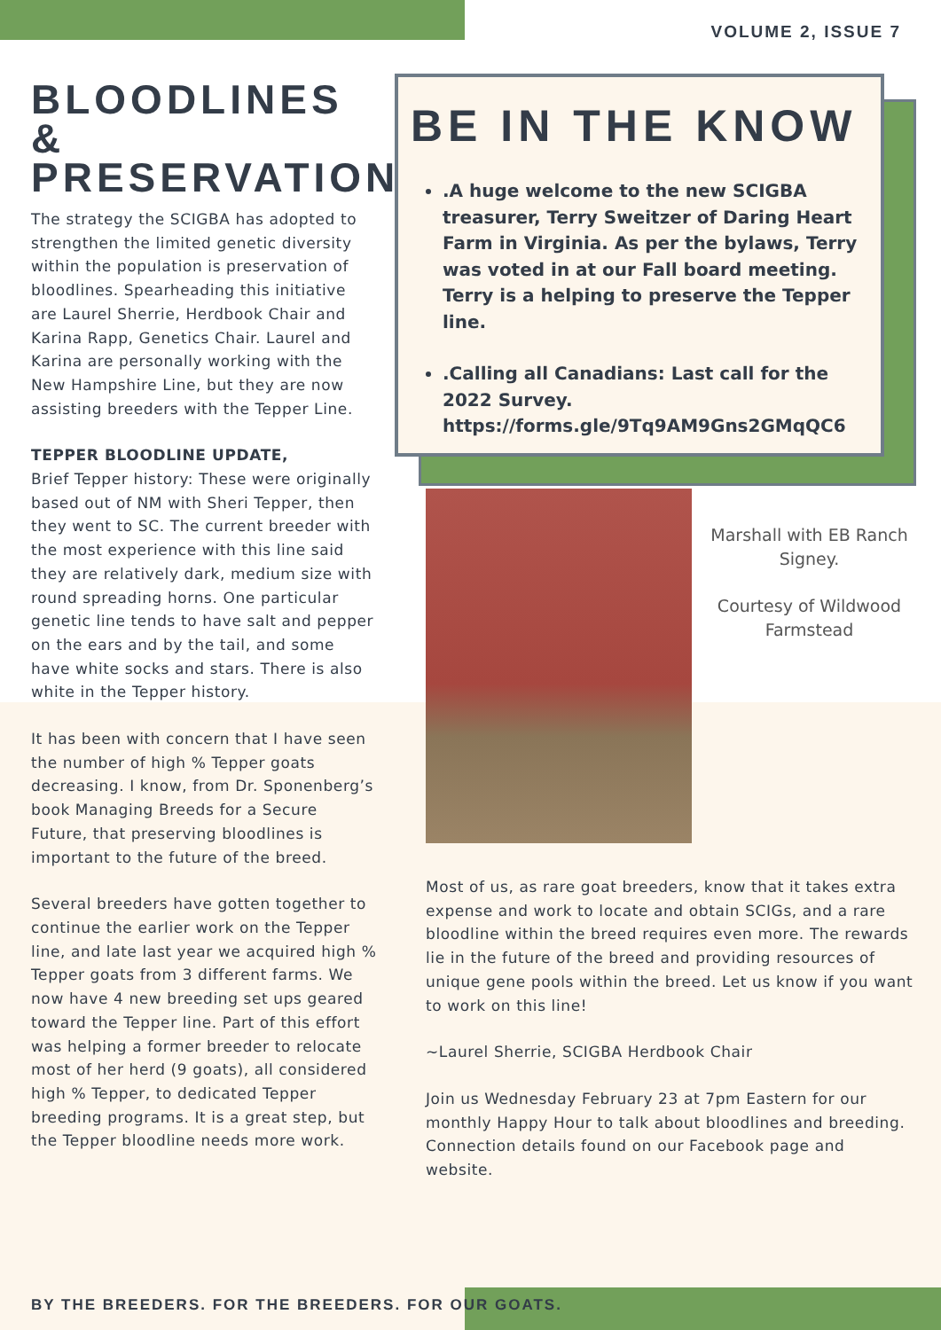VOLUME 2, ISSUE 7
BLOODLINES & PRESERVATION
The strategy the SCIGBA has adopted to strengthen the limited genetic diversity within the population is preservation of bloodlines. Spearheading this initiative are Laurel Sherrie, Herdbook Chair and Karina Rapp, Genetics Chair. Laurel and Karina are personally working with the New Hampshire Line, but they are now assisting breeders with the Tepper Line.
TEPPER BLOODLINE UPDATE,
Brief Tepper history: These were originally based out of NM with Sheri Tepper, then they went to SC. The current breeder with the most experience with this line said they are relatively dark, medium size with round spreading horns. One particular genetic line tends to have salt and pepper on the ears and by the tail, and some have white socks and stars. There is also white in the Tepper history.
It has been with concern that I have seen the number of high % Tepper goats decreasing. I know, from Dr. Sponenberg’s book Managing Breeds for a Secure Future, that preserving bloodlines is important to the future of the breed.
Several breeders have gotten together to continue the earlier work on the Tepper line, and late last year we acquired high % Tepper goats from 3 different farms. We now have 4 new breeding set ups geared toward the Tepper line. Part of this effort was helping a former breeder to relocate most of her herd (9 goats), all considered high % Tepper, to dedicated Tepper breeding programs. It is a great step, but the Tepper bloodline needs more work.
BE IN THE KNOW
.A huge welcome to the new SCIGBA treasurer, Terry Sweitzer of Daring Heart Farm in Virginia. As per the bylaws, Terry was voted in at our Fall board meeting. Terry is a helping to preserve the Tepper line.
.Calling all Canadians: Last call for the 2022 Survey. https://forms.gle/9Tq9AM9Gns2GMqQC6
Marshall with EB Ranch Signey.
Courtesy of Wildwood Farmstead
Most of us, as rare goat breeders, know that it takes extra expense and work to locate and obtain SCIGs, and a rare bloodline within the breed requires even more. The rewards lie in the future of the breed and providing resources of unique gene pools within the breed. Let us know if you want to work on this line!
~Laurel Sherrie, SCIGBA Herdbook Chair
Join us Wednesday February 23 at 7pm Eastern for our monthly Happy Hour to talk about bloodlines and breeding. Connection details found on our Facebook page and website.
BY THE BREEDERS. FOR THE BREEDERS. FOR OUR GOATS.